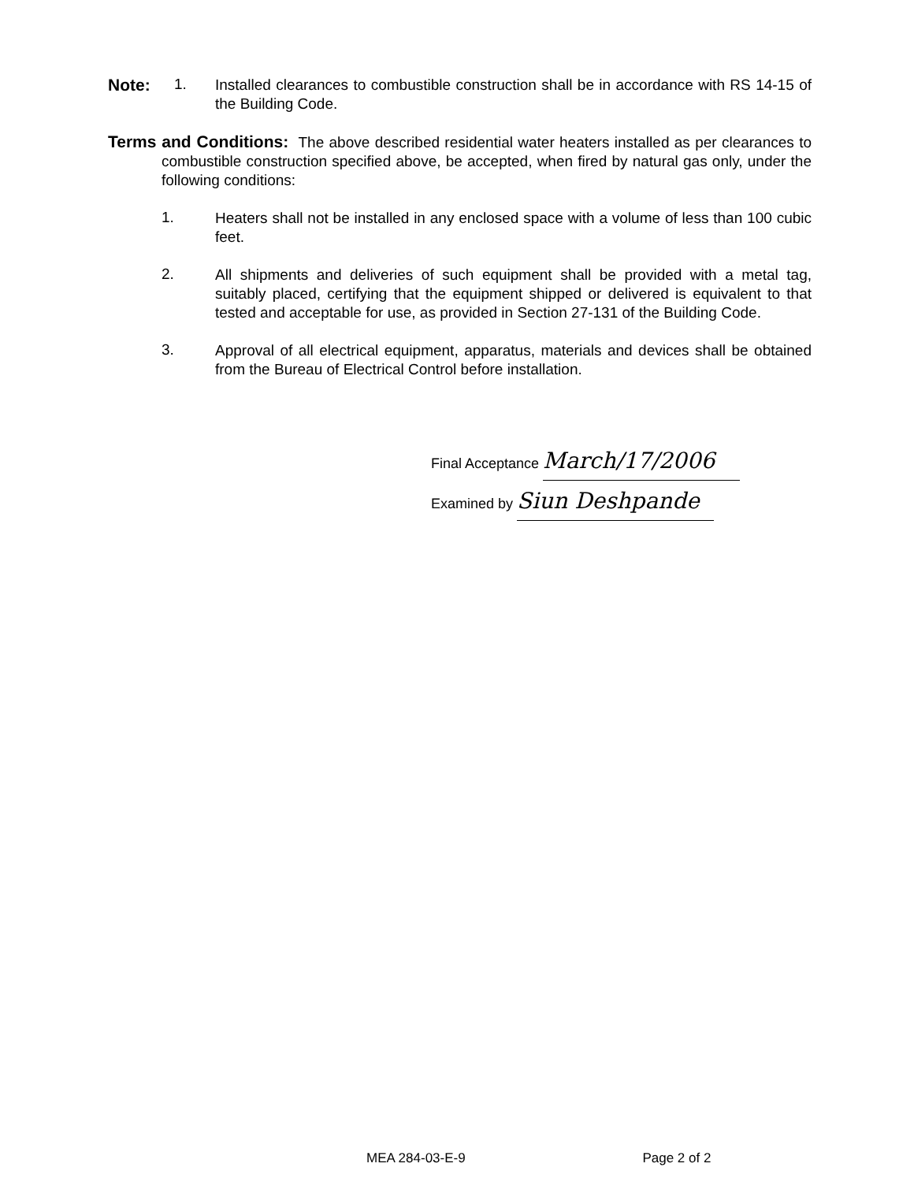Note: 1.
Installed clearances to combustible construction shall be in accordance with RS 14-15 of the Building Code.
Terms and Conditions: The above described residential water heaters installed as per clearances to combustible construction specified above, be accepted, when fired by natural gas only, under the following conditions:
1.
Heaters shall not be installed in any enclosed space with a volume of less than 100 cubic feet.
2.
All shipments and deliveries of such equipment shall be provided with a metal tag, suitably placed, certifying that the equipment shipped or delivered is equivalent to that tested and acceptable for use, as provided in Section 27-131 of the Building Code.
3.
Approval of all electrical equipment, apparatus, materials and devices shall be obtained from the Bureau of Electrical Control before installation.
Final Acceptance March/17/2006
Examined by Siun Deshpande
MEA 284-03-E-9 Page 2 of 2